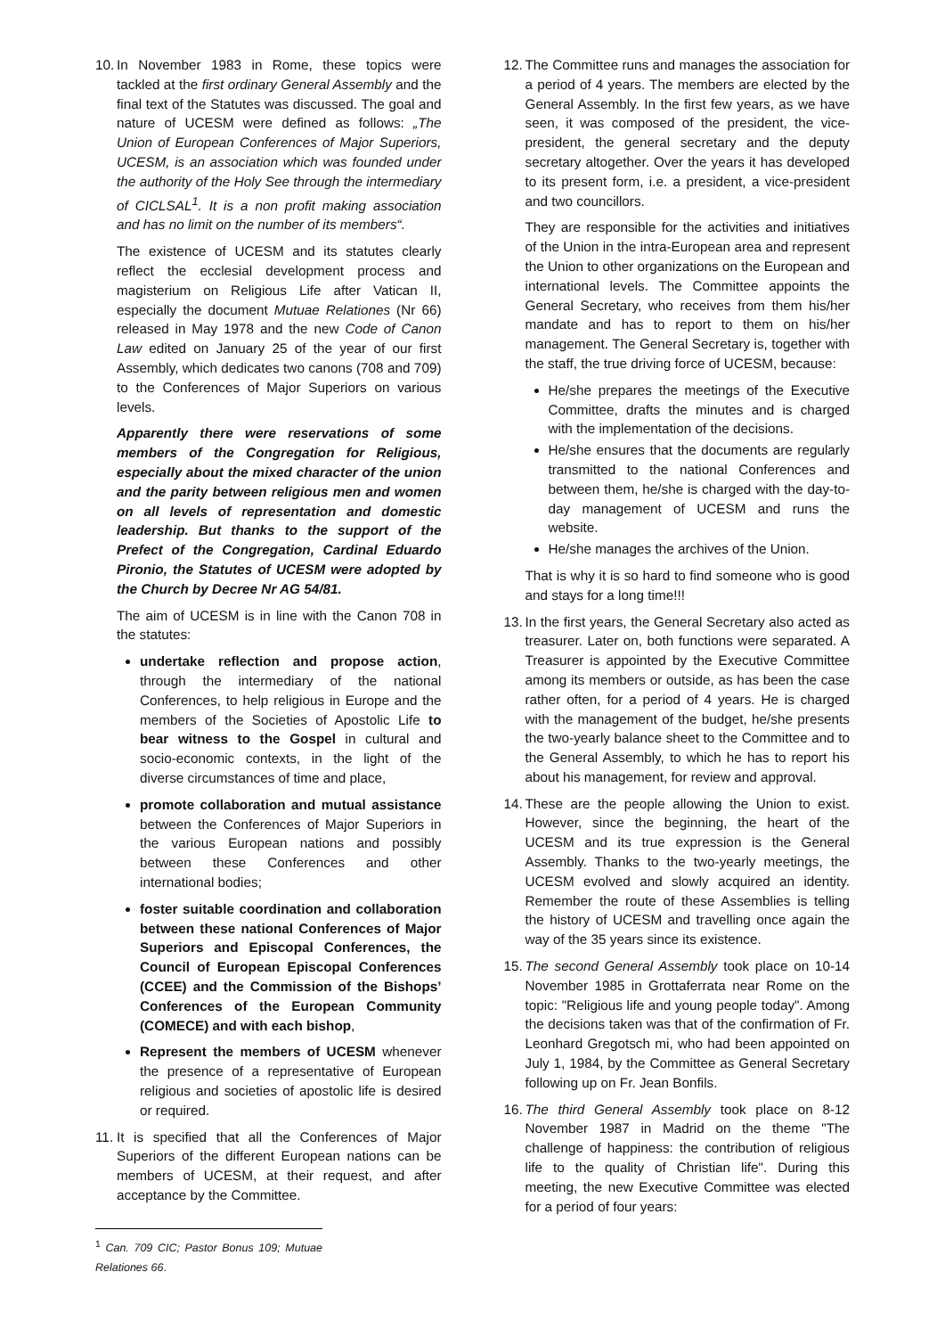10.
In November 1983 in Rome, these topics were tackled at the first ordinary General Assembly and the final text of the Statutes was discussed. The goal and nature of UCESM were defined as follows: „The Union of European Conferences of Major Superiors, UCESM, is an association which was founded under the authority of the Holy See through the intermediary of CICLSAL<sup>1</sup>. It is a non profit making association and has no limit on the number of its members“.
The existence of UCESM and its statutes clearly reflect the ecclesial development process and magisterium on Religious Life after Vatican II, especially the document Mutuae Relationes (Nr 66) released in May 1978 and the new Code of Canon Law edited on January 25 of the year of our first Assembly, which dedicates two canons (708 and 709) to the Conferences of Major Superiors on various levels.
Apparently there were reservations of some members of the Congregation for Religious, especially about the mixed character of the union and the parity between religious men and women on all levels of representation and domestic leadership. But thanks to the support of the Prefect of the Congregation, Cardinal Eduardo Pironio, the Statutes of UCESM were adopted by the Church by Decree Nr AG 54/81.
The aim of UCESM is in line with the Canon 708 in the statutes:
undertake reflection and propose action, through the intermediary of the national Conferences, to help religious in Europe and the members of the Societies of Apostolic Life to bear witness to the Gospel in cultural and socio-economic contexts, in the light of the diverse circumstances of time and place,
promote collaboration and mutual assistance between the Conferences of Major Superiors in the various European nations and possibly between these Conferences and other international bodies;
foster suitable coordination and collaboration between these national Conferences of Major Superiors and Episcopal Conferences, the Council of European Episcopal Conferences (CCEE) and the Commission of the Bishops’ Conferences of the European Community (COMECE) and with each bishop,
Represent the members of UCESM whenever the presence of a representative of European religious and societies of apostolic life is desired or required.
11.
It is specified that all the Conferences of Major Superiors of the different European nations can be members of UCESM, at their request, and after acceptance by the Committee.
<sup>1</sup> Can. 709 CIC; Pastor Bonus 109; Mutuae Relationes 66.
12.
The Committee runs and manages the association for a period of 4 years. The members are elected by the General Assembly. In the first few years, as we have seen, it was composed of the president, the vice-president, the general secretary and the deputy secretary altogether. Over the years it has developed to its present form, i.e. a president, a vice-president and two councillors.
They are responsible for the activities and initiatives of the Union in the intra-European area and represent the Union to other organizations on the European and international levels. The Committee appoints the General Secretary, who receives from them his/her mandate and has to report to them on his/her management. The General Secretary is, together with the staff, the true driving force of UCESM, because:
He/she prepares the meetings of the Executive Committee, drafts the minutes and is charged with the implementation of the decisions.
He/she ensures that the documents are regularly transmitted to the national Conferences and between them, he/she is charged with the day-to-day management of UCESM and runs the website.
He/she manages the archives of the Union.
That is why it is so hard to find someone who is good and stays for a long time!!!
13.
In the first years, the General Secretary also acted as treasurer. Later on, both functions were separated. A Treasurer is appointed by the Executive Committee among its members or outside, as has been the case rather often, for a period of 4 years. He is charged with the management of the budget, he/she presents the two-yearly balance sheet to the Committee and to the General Assembly, to which he has to report his about his management, for review and approval.
14.
These are the people allowing the Union to exist. However, since the beginning, the heart of the UCESM and its true expression is the General Assembly. Thanks to the two-yearly meetings, the UCESM evolved and slowly acquired an identity. Remember the route of these Assemblies is telling the history of UCESM and travelling once again the way of the 35 years since its existence.
15.
The second General Assembly took place on 10-14 November 1985 in Grottaferrata near Rome on the topic: "Religious life and young people today". Among the decisions taken was that of the confirmation of Fr. Leonhard Gregotsch mi, who had been appointed on July 1, 1984, by the Committee as General Secretary following up on Fr. Jean Bonfils.
16.
The third General Assembly took place on 8-12 November 1987 in Madrid on the theme "The challenge of happiness: the contribution of religious life to the quality of Christian life". During this meeting, the new Executive Committee was elected for a period of four years: